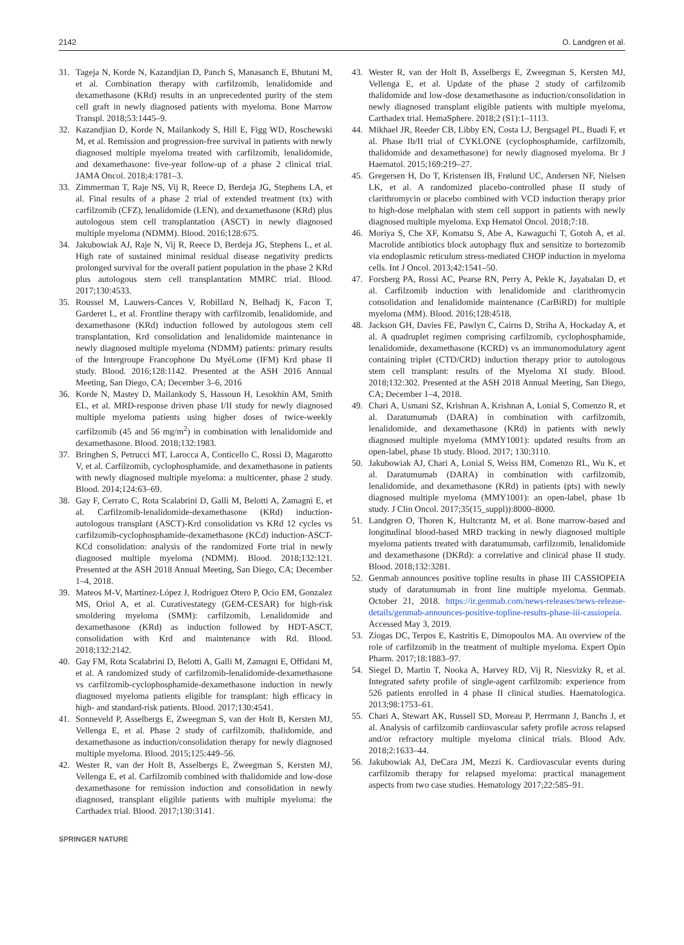2142 O. Landgren et al.
31. Tageja N, Korde N, Kazandjian D, Panch S, Manasanch E, Bhutani M, et al. Combination therapy with carfilzomib, lenalidomide and dexamethasone (KRd) results in an unprecedented purity of the stem cell graft in newly diagnosed patients with myeloma. Bone Marrow Transpl. 2018;53:1445–9.
32. Kazandjian D, Korde N, Mailankody S, Hill E, Figg WD, Roschewski M, et al. Remission and progression-free survival in patients with newly diagnosed multiple myeloma treated with carfilzomib, lenalidomide, and dexamethasone: five-year follow-up of a phase 2 clinical trial. JAMA Oncol. 2018;4:1781–3.
33. Zimmerman T, Raje NS, Vij R, Reece D, Berdeja JG, Stephens LA, et al. Final results of a phase 2 trial of extended treatment (tx) with carfilzomib (CFZ), lenalidomide (LEN), and dexamethasone (KRd) plus autologous stem cell transplantation (ASCT) in newly diagnosed multiple myeloma (NDMM). Blood. 2016;128:675.
34. Jakubowiak AJ, Raje N, Vij R, Reece D, Berdeja JG, Stephens L, et al. High rate of sustained minimal residual disease negativity predicts prolonged survival for the overall patient population in the phase 2 KRd plus autologous stem cell transplantation MMRC trial. Blood. 2017;130:4533.
35. Roussel M, Lauwers-Cances V, Robillard N, Belhadj K, Facon T, Garderet L, et al. Frontline therapy with carfilzomib, lenalidomide, and dexamethasone (KRd) induction followed by autologous stem cell transplantation, Krd consolidation and lenalidomide maintenance in newly diagnosed multiple myeloma (NDMM) patients: primary results of the Intergroupe Francophone Du MyéLome (IFM) Krd phase II study. Blood. 2016;128:1142. Presented at the ASH 2016 Annual Meeting, San Diego, CA; December 3–6, 2016
36. Korde N, Mastey D, Mailankody S, Hassoun H, Lesokhin AM, Smith EL, et al. MRD-response driven phase I/II study for newly diagnosed multiple myeloma patients using higher doses of twice-weekly carfilzomib (45 and 56 mg/m<sup>2</sup>) in combination with lenalidomide and dexamethasone. Blood. 2018;132:1983.
37. Bringhen S, Petrucci MT, Larocca A, Conticello C, Rossi D, Magarotto V, et al. Carfilzomib, cyclophosphamide, and dexamethasone in patients with newly diagnosed multiple myeloma: a multicenter, phase 2 study. Blood. 2014;124:63–69.
38. Gay F, Cerrato C, Rota Scalabrini D, Galli M, Belotti A, Zamagni E, et al. Carfilzomib-lenalidomide-dexamethasone (KRd) induction-autologous transplant (ASCT)-Krd consolidation vs KRd 12 cycles vs carfilzomib-cyclophosphamide-dexamethasone (KCd) induction-ASCT-KCd consolidation: analysis of the randomized Forte trial in newly diagnosed multiple myeloma (NDMM). Blood. 2018;132:121. Presented at the ASH 2018 Annual Meeting, San Diego, CA; December 1–4, 2018.
39. Mateos M-V, Martínez-López J, Rodriguez Otero P, Ocio EM, Gonzalez MS, Oriol A, et al. Curativestategy (GEM-CESAR) for high-risk smoldering myeloma (SMM): carfilzomib, Lenalidomide and dexamethasone (KRd) as induction followed by HDT-ASCT, consolidation with Krd and maintenance with Rd. Blood. 2018;132:2142.
40. Gay FM, Rota Scalabrini D, Belotti A, Galli M, Zamagni E, Offidani M, et al. A randomized study of carfilzomib-lenalidomide-dexamethasone vs carfilzomib-cyclophosphamide-dexamethasone induction in newly diagnosed myeloma patients eligible for transplant: high efficacy in high- and standard-risk patients. Blood. 2017;130:4541.
41. Sonneveld P, Asselbergs E, Zweegman S, van der Holt B, Kersten MJ, Vellenga E, et al. Phase 2 study of carfilzomib, thalidomide, and dexamethasone as induction/consolidation therapy for newly diagnosed multiple myeloma. Blood. 2015;125:449–56.
42. Wester R, van der Holt B, Asselbergs E, Zweegman S, Kersten MJ, Vellenga E, et al. Carfilzomib combined with thalidomide and low-dose dexamethasone for remission induction and consolidation in newly diagnosed, transplant eligible patients with multiple myeloma: the Carthadex trial. Blood. 2017;130:3141.
43. Wester R, van der Holt B, Asselbergs E, Zweegman S, Kersten MJ, Vellenga E, et al. Update of the phase 2 study of carfilzomib thalidomide and low-dose dexamethasone as induction/consolidation in newly diagnosed transplant eligible patients with multiple myeloma, Carthadex trial. HemaSphere. 2018;2 (S1):1–1113.
44. Mikhael JR, Reeder CB, Libby EN, Costa LJ, Bergsagel PL, Buadi F, et al. Phase Ib/II trial of CYKLONE (cyclophosphamide, carfilzomib, thalidomide and dexamethasone) for newly diagnosed myeloma. Br J Haematol. 2015;169:219–27.
45. Gregersen H, Do T, Kristensen IB, Frølund UC, Andersen NF, Nielsen LK, et al. A randomized placebo-controlled phase II study of clarithromycin or placebo combined with VCD induction therapy prior to high-dose melphalan with stem cell support in patients with newly diagnosed multiple myeloma. Exp Hematol Oncol. 2018;7:18.
46. Moriya S, Che XF, Komatsu S, Abe A, Kawaguchi T, Gotoh A, et al. Macrolide antibiotics block autophagy flux and sensitize to bortezomib via endoplasmic reticulum stress-mediated CHOP induction in myeloma cells. Int J Oncol. 2013;42:1541–50.
47. Forsberg PA, Rossi AC, Pearse RN, Perry A, Pekle K, Jayabalan D, et al. Carfilzomib induction with lenalidomide and clarithromycin consolidation and lenalidomide maintenance (CarBiRD) for multiple myeloma (MM). Blood. 2016;128:4518.
48. Jackson GH, Davies FE, Pawlyn C, Cairns D, Striha A, Hockaday A, et al. A quadruplet regimen comprising carfilzomib, cyclophosphamide, lenalidomide, dexamethasone (KCRD) vs an immunomodulatory agent containing triplet (CTD/CRD) induction therapy prior to autologous stem cell transplant: results of the Myeloma XI study. Blood. 2018;132:302. Presented at the ASH 2018 Annual Meeting, San Diego, CA; December 1–4, 2018.
49. Chari A, Usmani SZ, Krishnan A, Krishnan A, Lonial S, Comenzo R, et al. Daratumumab (DARA) in combination with carfilzomib, lenalidomide, and dexamethasone (KRd) in patients with newly diagnosed multiple myeloma (MMY1001): updated results from an open-label, phase 1b study. Blood. 2017; 130:3110.
50. Jakubowiak AJ, Chari A, Lonial S, Weiss BM, Comenzo RL, Wu K, et al. Daratumumab (DARA) in combination with carfilzomib, lenalidomide, and dexamethasone (KRd) in patients (pts) with newly diagnosed multiple myeloma (MMY1001): an open-label, phase 1b study. J Clin Oncol. 2017;35(15_suppl)):8000–8000.
51. Landgren O, Thoren K, Hultcrantz M, et al. Bone marrow-based and longitudinal blood-based MRD tracking in newly diagnosed multiple myeloma patients treated with daratumumab, carfilzomib, lenalidomide and dexamethasone (DKRd): a correlative and clinical phase II study. Blood. 2018;132:3281.
52. Genmab announces positive topline results in phase III CASSIOPEIA study of daratumumab in front line multiple myeloma. Genmab. October 21, 2018. https://ir.genmab.com/news-releases/news-release-details/genmab-announces-positive-topline-results-phase-iii-cassiopeia. Accessed May 3, 2019.
53. Ziogas DC, Terpos E, Kastritis E, Dimopoulos MA. An overview of the role of carfilzomib in the treatment of multiple myeloma. Expert Opin Pharm. 2017;18:1883–97.
54. Siegel D, Martin T, Nooka A, Harvey RD, Vij R, Niesvizky R, et al. Integrated safety profile of single-agent carfilzomib: experience from 526 patients enrolled in 4 phase II clinical studies. Haematologica. 2013;98:1753–61.
55. Chari A, Stewart AK, Russell SD, Moreau P, Herrmann J, Banchs J, et al. Analysis of carfilzomib cardiovascular safety profile across relapsed and/or refractory multiple myeloma clinical trials. Blood Adv. 2018;2:1633–44.
56. Jakubowiak AJ, DeCara JM, Mezzi K. Cardiovascular events during carfilzomib therapy for relapsed myeloma: practical management aspects from two case studies. Hematology 2017;22:585–91.
SPRINGER NATURE